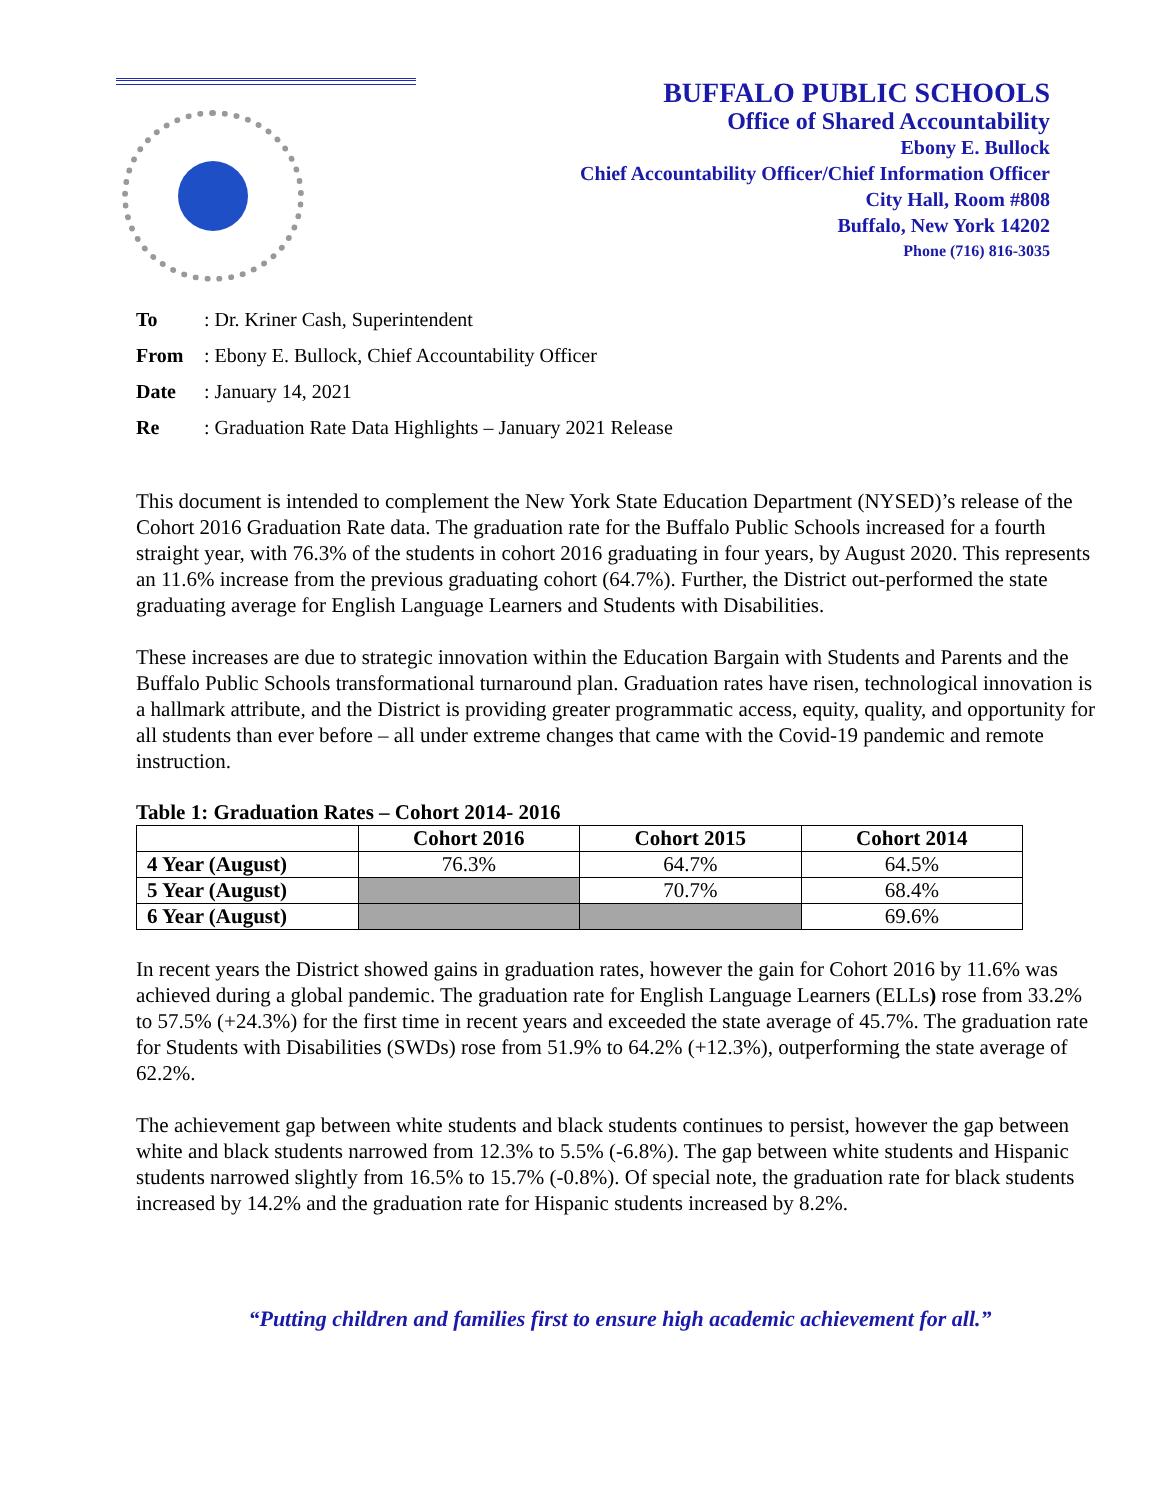BUFFALO PUBLIC SCHOOLS
Office of Shared Accountability
Ebony E. Bullock
Chief Accountability Officer/Chief Information Officer
City Hall, Room #808
Buffalo, New York 14202
Phone (716) 816-3035
To: Dr. Kriner Cash, Superintendent
From: Ebony E. Bullock, Chief Accountability Officer
Date: January 14, 2021
Re: Graduation Rate Data Highlights – January 2021 Release
This document is intended to complement the New York State Education Department (NYSED)’s release of the Cohort 2016 Graduation Rate data. The graduation rate for the Buffalo Public Schools increased for a fourth straight year, with 76.3% of the students in cohort 2016 graduating in four years, by August 2020. This represents an 11.6% increase from the previous graduating cohort (64.7%). Further, the District out-performed the state graduating average for English Language Learners and Students with Disabilities.
These increases are due to strategic innovation within the Education Bargain with Students and Parents and the Buffalo Public Schools transformational turnaround plan. Graduation rates have risen, technological innovation is a hallmark attribute, and the District is providing greater programmatic access, equity, quality, and opportunity for all students than ever before – all under extreme changes that came with the Covid-19 pandemic and remote instruction.
Table 1: Graduation Rates – Cohort 2014- 2016
| | Cohort 2016 | Cohort 2015 | Cohort 2014 |
| --- | --- | --- | --- |
| 4 Year (August) | 76.3% | 64.7% | 64.5% |
| 5 Year (August) | | 70.7% | 68.4% |
| 6 Year (August) | | | 69.6% |
In recent years the District showed gains in graduation rates, however the gain for Cohort 2016 by 11.6% was achieved during a global pandemic. The graduation rate for English Language Learners (ELLs) rose from 33.2% to 57.5% (+24.3%) for the first time in recent years and exceeded the state average of 45.7%. The graduation rate for Students with Disabilities (SWDs) rose from 51.9% to 64.2% (+12.3%), outperforming the state average of 62.2%.
The achievement gap between white students and black students continues to persist, however the gap between white and black students narrowed from 12.3% to 5.5% (-6.8%). The gap between white students and Hispanic students narrowed slightly from 16.5% to 15.7% (-0.8%). Of special note, the graduation rate for black students increased by 14.2% and the graduation rate for Hispanic students increased by 8.2%.
“Putting children and families first to ensure high academic achievement for all.”